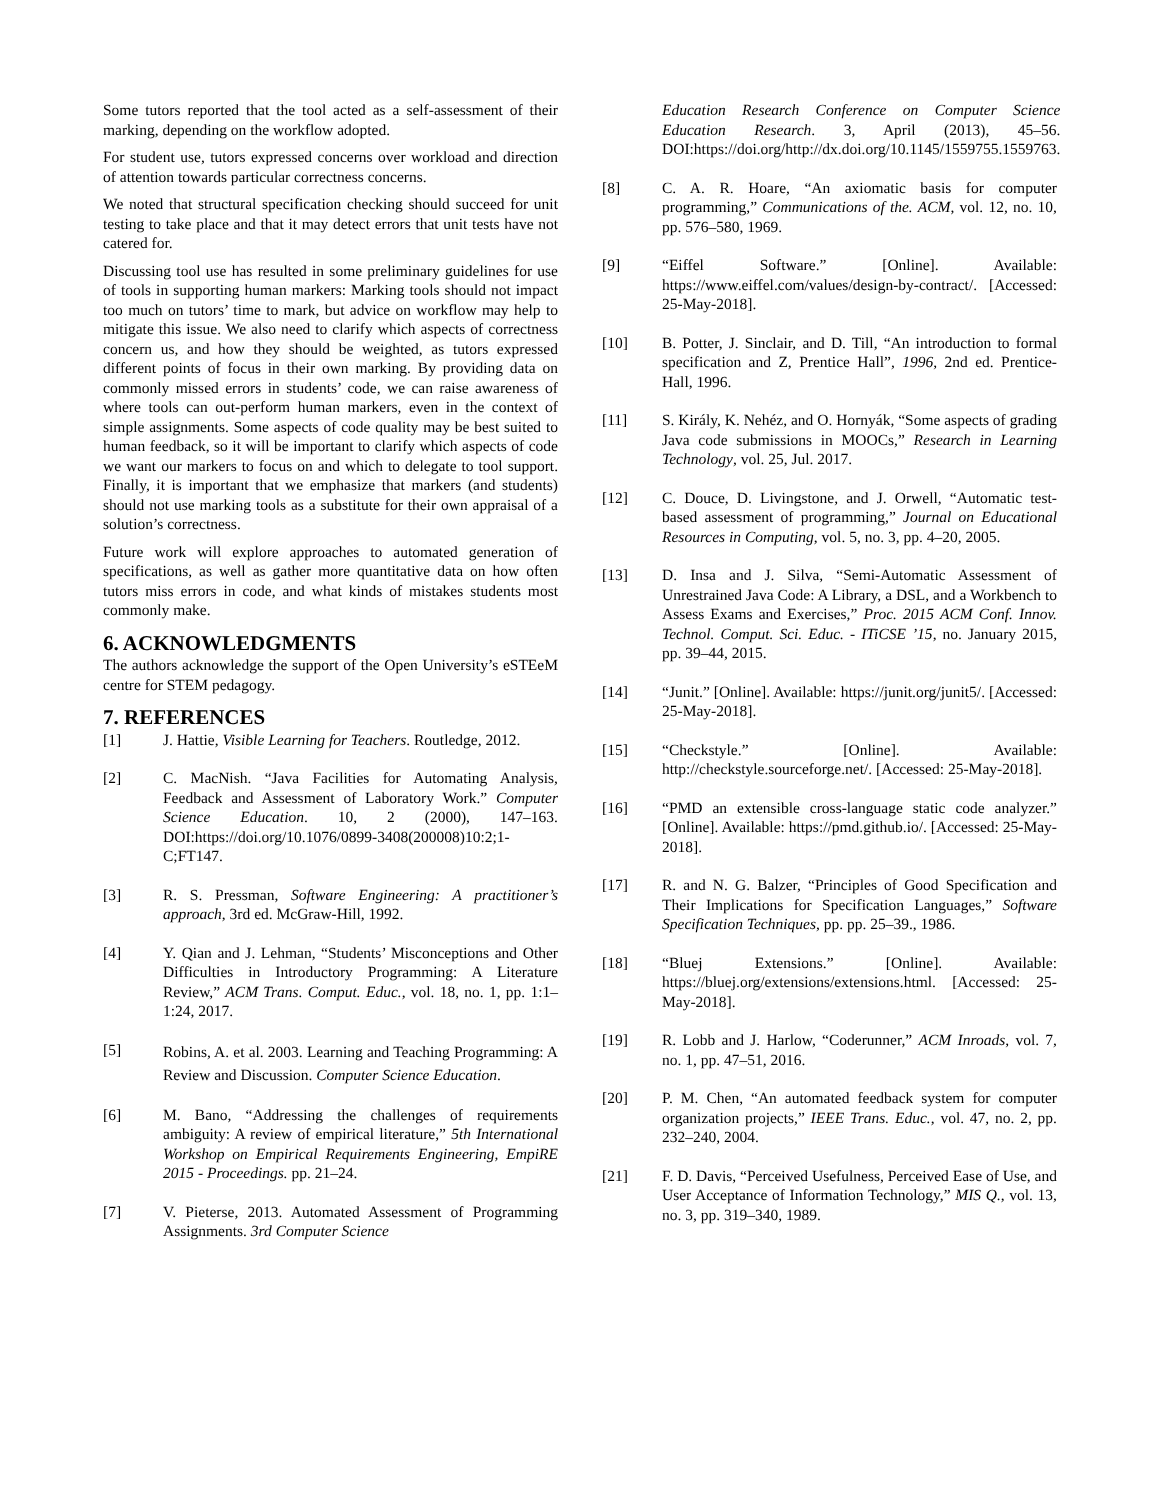Some tutors reported that the tool acted as a self-assessment of their marking, depending on the workflow adopted.
For student use, tutors expressed concerns over workload and direction of attention towards particular correctness concerns.
We noted that structural specification checking should succeed for unit testing to take place and that it may detect errors that unit tests have not catered for.
Discussing tool use has resulted in some preliminary guidelines for use of tools in supporting human markers: Marking tools should not impact too much on tutors’ time to mark, but advice on workflow may help to mitigate this issue. We also need to clarify which aspects of correctness concern us, and how they should be weighted, as tutors expressed different points of focus in their own marking. By providing data on commonly missed errors in students’ code, we can raise awareness of where tools can out-perform human markers, even in the context of simple assignments. Some aspects of code quality may be best suited to human feedback, so it will be important to clarify which aspects of code we want our markers to focus on and which to delegate to tool support. Finally, it is important that we emphasize that markers (and students) should not use marking tools as a substitute for their own appraisal of a solution’s correctness.
Future work will explore approaches to automated generation of specifications, as well as gather more quantitative data on how often tutors miss errors in code, and what kinds of mistakes students most commonly make.
6. ACKNOWLEDGMENTS
The authors acknowledge the support of the Open University’s eSTEeM centre for STEM pedagogy.
7. REFERENCES
[1] J. Hattie, Visible Learning for Teachers. Routledge, 2012.
[2] C. MacNish. “Java Facilities for Automating Analysis, Feedback and Assessment of Laboratory Work.” Computer Science Education. 10, 2 (2000), 147–163. DOI:https://doi.org/10.1076/0899-3408(200008)10:2;1-C;FT147.
[3] R. S. Pressman, Software Engineering: A practitioner’s approach, 3rd ed. McGraw-Hill, 1992.
[4] Y. Qian and J. Lehman, “Students’ Misconceptions and Other Difficulties in Introductory Programming: A Literature Review,” ACM Trans. Comput. Educ., vol. 18, no. 1, pp. 1:1–1:24, 2017.
[5] Robins, A. et al. 2003. Learning and Teaching Programming: A Review and Discussion. Computer Science Education.
[6] M. Bano, “Addressing the challenges of requirements ambiguity: A review of empirical literature,” 5th International Workshop on Empirical Requirements Engineering, EmpiRE 2015 - Proceedings. pp. 21–24.
[7] V. Pieterse, 2013. Automated Assessment of Programming Assignments. 3rd Computer Science
Education Research Conference on Computer Science Education Research. 3, April (2013), 45–56. DOI:https://doi.org/http://dx.doi.org/10.1145/1559755.1559763.
[8] C. A. R. Hoare, “An axiomatic basis for computer programming,” Communications of the. ACM, vol. 12, no. 10, pp. 576–580, 1969.
[9] “Eiffel Software.” [Online]. Available: https://www.eiffel.com/values/design-by-contract/. [Accessed: 25-May-2018].
[10] B. Potter, J. Sinclair, and D. Till, “An introduction to formal specification and Z, Prentice Hall”, 1996, 2nd ed. Prentice-Hall, 1996.
[11] S. Király, K. Nehéz, and O. Hornyák, “Some aspects of grading Java code submissions in MOOCs,” Research in Learning Technology, vol. 25, Jul. 2017.
[12] C. Douce, D. Livingstone, and J. Orwell, “Automatic test-based assessment of programming,” Journal on Educational Resources in Computing, vol. 5, no. 3, pp. 4–20, 2005.
[13] D. Insa and J. Silva, “Semi-Automatic Assessment of Unrestrained Java Code: A Library, a DSL, and a Workbench to Assess Exams and Exercises,” Proc. 2015 ACM Conf. Innov. Technol. Comput. Sci. Educ. - ITiCSE ’15, no. January 2015, pp. 39–44, 2015.
[14] “Junit.” [Online]. Available: https://junit.org/junit5/. [Accessed: 25-May-2018].
[15] “Checkstyle.” [Online]. Available: http://checkstyle.sourceforge.net/. [Accessed: 25-May-2018].
[16] “PMD an extensible cross-language static code analyzer.” [Online]. Available: https://pmd.github.io/. [Accessed: 25-May-2018].
[17] R. and N. G. Balzer, “Principles of Good Specification and Their Implications for Specification Languages,” Software Specification Techniques, pp. pp. 25–39., 1986.
[18] “Bluej Extensions.” [Online]. Available: https://bluej.org/extensions/extensions.html. [Accessed: 25-May-2018].
[19] R. Lobb and J. Harlow, “Coderunner,” ACM Inroads, vol. 7, no. 1, pp. 47–51, 2016.
[20] P. M. Chen, “An automated feedback system for computer organization projects,” IEEE Trans. Educ., vol. 47, no. 2, pp. 232–240, 2004.
[21] F. D. Davis, “Perceived Usefulness, Perceived Ease of Use, and User Acceptance of Information Technology,” MIS Q., vol. 13, no. 3, pp. 319–340, 1989.